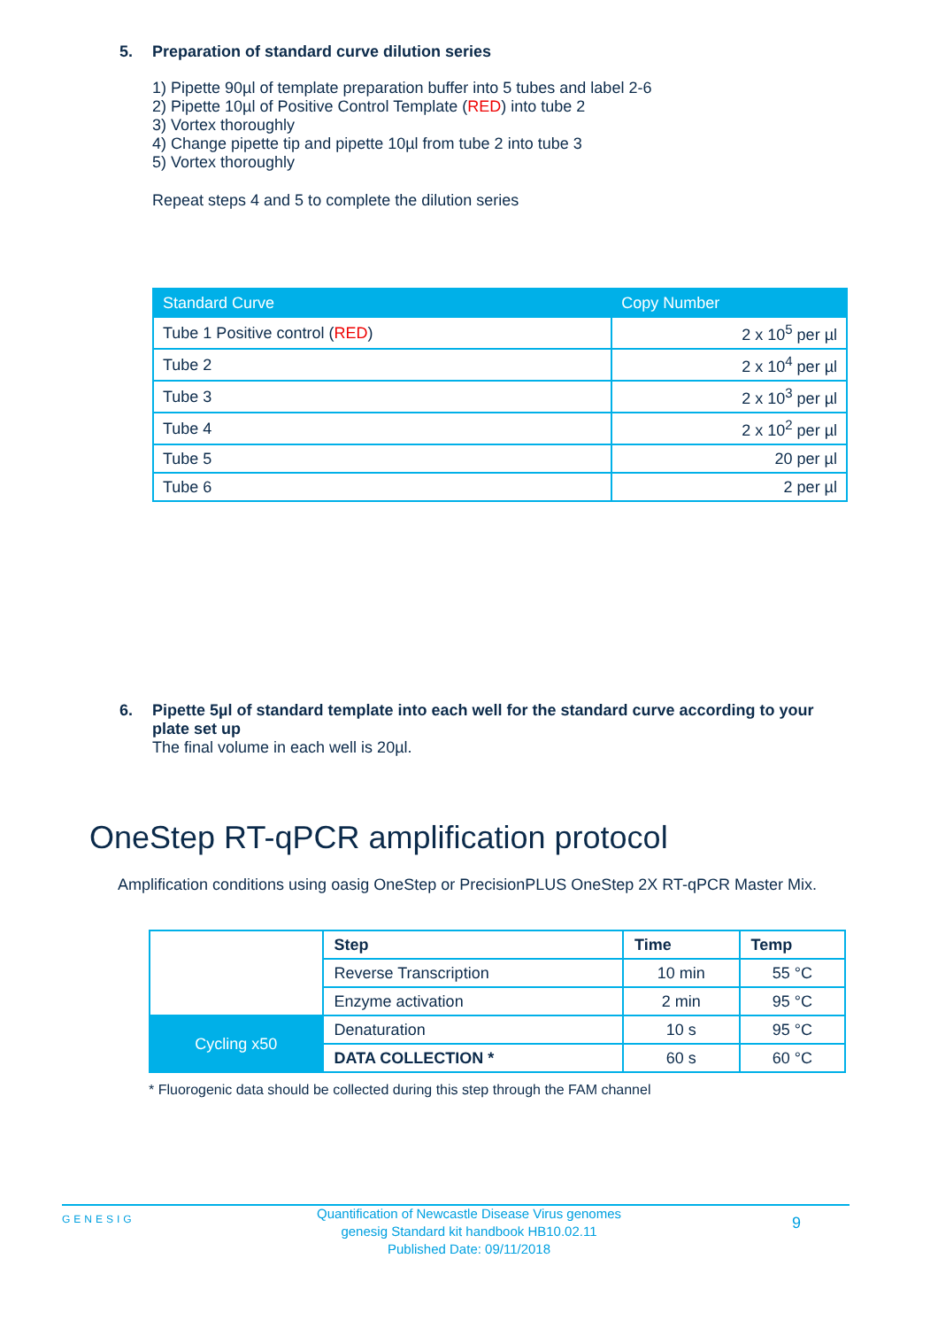5. Preparation of standard curve dilution series
1) Pipette 90µl of template preparation buffer into 5 tubes and label 2-6
2) Pipette 10µl of Positive Control Template (RED) into tube 2
3) Vortex thoroughly
4) Change pipette tip and pipette 10µl from tube 2 into tube 3
5) Vortex thoroughly
Repeat steps 4 and 5 to complete the dilution series
| Standard Curve | Copy Number |
| --- | --- |
| Tube 1 Positive control ( RED ) | 2 x 10<sup>5</sup> per µl |
| Tube 2 | 2 x 10<sup>4</sup> per µl |
| Tube 3 | 2 x 10<sup>3</sup> per µl |
| Tube 4 | 2 x 10<sup>2</sup> per µl |
| Tube 5 | 20 per µl |
| Tube 6 | 2 per µl |
6. Pipette 5µl of standard template into each well for the standard curve according to your plate set up
The final volume in each well is 20µl.
OneStep RT-qPCR amplification protocol
Amplification conditions using oasig OneStep or PrecisionPLUS OneStep 2X RT-qPCR Master Mix.
| | Step | Time | Temp |
| | Reverse Transcription | 10 min | 55 °C |
| | Enzyme activation | 2 min | 95 °C |
| Cycling x50 | Denaturation | 10 s | 95 °C |
| | DATA COLLECTION * | 60 s | 60 °C |
* Fluorogenic data should be collected during this step through the FAM channel
GENESIG
Quantification of Newcastle Disease Virus genomes
genesig Standard kit handbook HB10.02.11
Published Date: 09/11/2018
9